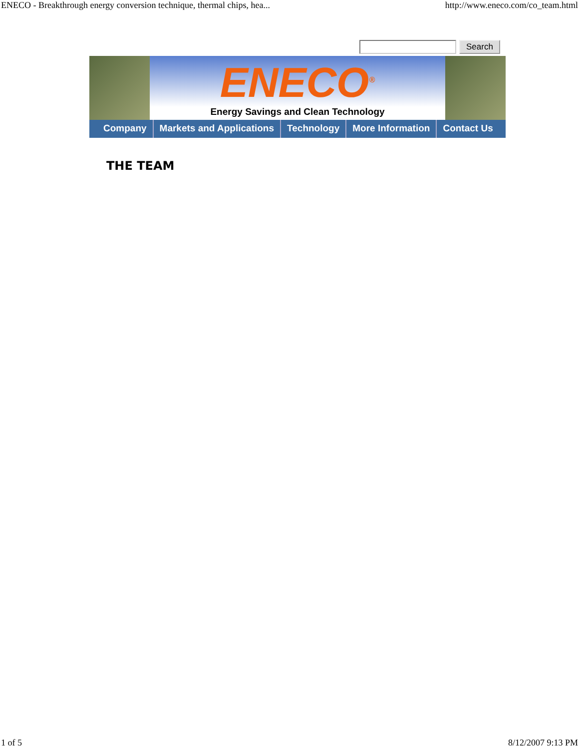ENECO - Breakthrough energy conversion technique, thermal chips, hea... http://www.eneco.com/co_team.html
Search
ENECO<sup>®</sup>
Energy Savings and Clean Technology
Company Markets and Applications Technology More Information Contact Us
THE TEAM
1 of 5 8/12/2007 9:13 PM